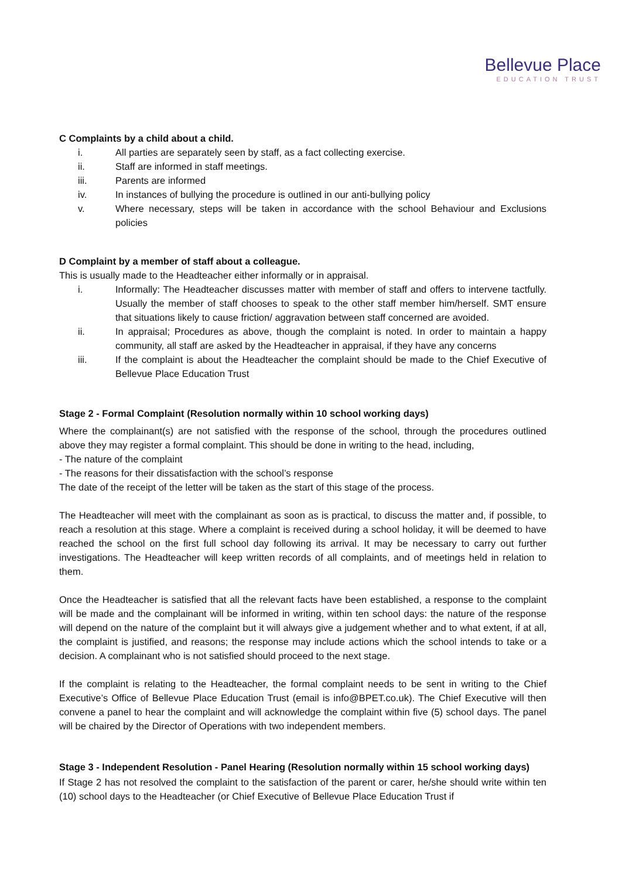Bellevue Place
EDUCATION TRUST
C Complaints by a child about a child.
i. All parties are separately seen by staff, as a fact collecting exercise.
ii. Staff are informed in staff meetings.
iii. Parents are informed
iv. In instances of bullying the procedure is outlined in our anti-bullying policy
v. Where necessary, steps will be taken in accordance with the school Behaviour and Exclusions policies
D Complaint by a member of staff about a colleague.
This is usually made to the Headteacher either informally or in appraisal.
i. Informally: The Headteacher discusses matter with member of staff and offers to intervene tactfully. Usually the member of staff chooses to speak to the other staff member him/herself. SMT ensure that situations likely to cause friction/ aggravation between staff concerned are avoided.
ii. In appraisal; Procedures as above, though the complaint is noted. In order to maintain a happy community, all staff are asked by the Headteacher in appraisal, if they have any concerns
iii. If the complaint is about the Headteacher the complaint should be made to the Chief Executive of Bellevue Place Education Trust
Stage 2 - Formal Complaint (Resolution normally within 10 school working days)
Where the complainant(s) are not satisfied with the response of the school, through the procedures outlined above they may register a formal complaint. This should be done in writing to the head, including,
- The nature of the complaint
- The reasons for their dissatisfaction with the school’s response
The date of the receipt of the letter will be taken as the start of this stage of the process.
The Headteacher will meet with the complainant as soon as is practical, to discuss the matter and, if possible, to reach a resolution at this stage. Where a complaint is received during a school holiday, it will be deemed to have reached the school on the first full school day following its arrival. It may be necessary to carry out further investigations. The Headteacher will keep written records of all complaints, and of meetings held in relation to them.
Once the Headteacher is satisfied that all the relevant facts have been established, a response to the complaint will be made and the complainant will be informed in writing, within ten school days: the nature of the response will depend on the nature of the complaint but it will always give a judgement whether and to what extent, if at all, the complaint is justified, and reasons; the response may include actions which the school intends to take or a decision. A complainant who is not satisfied should proceed to the next stage.
If the complaint is relating to the Headteacher, the formal complaint needs to be sent in writing to the Chief Executive’s Office of Bellevue Place Education Trust (email is info@BPET.co.uk). The Chief Executive will then convene a panel to hear the complaint and will acknowledge the complaint within five (5) school days. The panel will be chaired by the Director of Operations with two independent members.
Stage 3 - Independent Resolution - Panel Hearing (Resolution normally within 15 school working days)
If Stage 2 has not resolved the complaint to the satisfaction of the parent or carer, he/she should write within ten (10) school days to the Headteacher (or Chief Executive of Bellevue Place Education Trust if